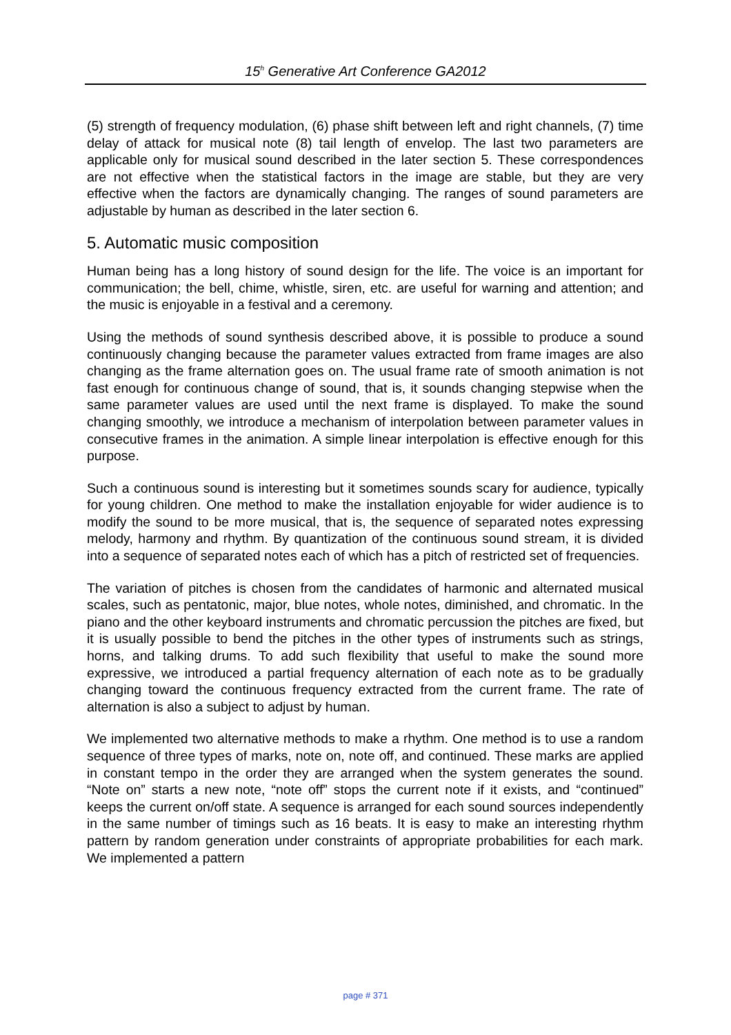15<sup>h</sup> Generative Art Conference GA2012
(5) strength of frequency modulation, (6) phase shift between left and right channels, (7) time delay of attack for musical note (8) tail length of envelop. The last two parameters are applicable only for musical sound described in the later section 5. These correspondences are not effective when the statistical factors in the image are stable, but they are very effective when the factors are dynamically changing. The ranges of sound parameters are adjustable by human as described in the later section 6.
5. Automatic music composition
Human being has a long history of sound design for the life. The voice is an important for communication; the bell, chime, whistle, siren, etc. are useful for warning and attention; and the music is enjoyable in a festival and a ceremony.
Using the methods of sound synthesis described above, it is possible to produce a sound continuously changing because the parameter values extracted from frame images are also changing as the frame alternation goes on. The usual frame rate of smooth animation is not fast enough for continuous change of sound, that is, it sounds changing stepwise when the same parameter values are used until the next frame is displayed. To make the sound changing smoothly, we introduce a mechanism of interpolation between parameter values in consecutive frames in the animation. A simple linear interpolation is effective enough for this purpose.
Such a continuous sound is interesting but it sometimes sounds scary for audience, typically for young children. One method to make the installation enjoyable for wider audience is to modify the sound to be more musical, that is, the sequence of separated notes expressing melody, harmony and rhythm. By quantization of the continuous sound stream, it is divided into a sequence of separated notes each of which has a pitch of restricted set of frequencies.
The variation of pitches is chosen from the candidates of harmonic and alternated musical scales, such as pentatonic, major, blue notes, whole notes, diminished, and chromatic. In the piano and the other keyboard instruments and chromatic percussion the pitches are fixed, but it is usually possible to bend the pitches in the other types of instruments such as strings, horns, and talking drums. To add such flexibility that useful to make the sound more expressive, we introduced a partial frequency alternation of each note as to be gradually changing toward the continuous frequency extracted from the current frame. The rate of alternation is also a subject to adjust by human.
We implemented two alternative methods to make a rhythm. One method is to use a random sequence of three types of marks, note on, note off, and continued. These marks are applied in constant tempo in the order they are arranged when the system generates the sound. “Note on” starts a new note, “note off” stops the current note if it exists, and “continued” keeps the current on/off state. A sequence is arranged for each sound sources independently in the same number of timings such as 16 beats. It is easy to make an interesting rhythm pattern by random generation under constraints of appropriate probabilities for each mark. We implemented a pattern
page # 371